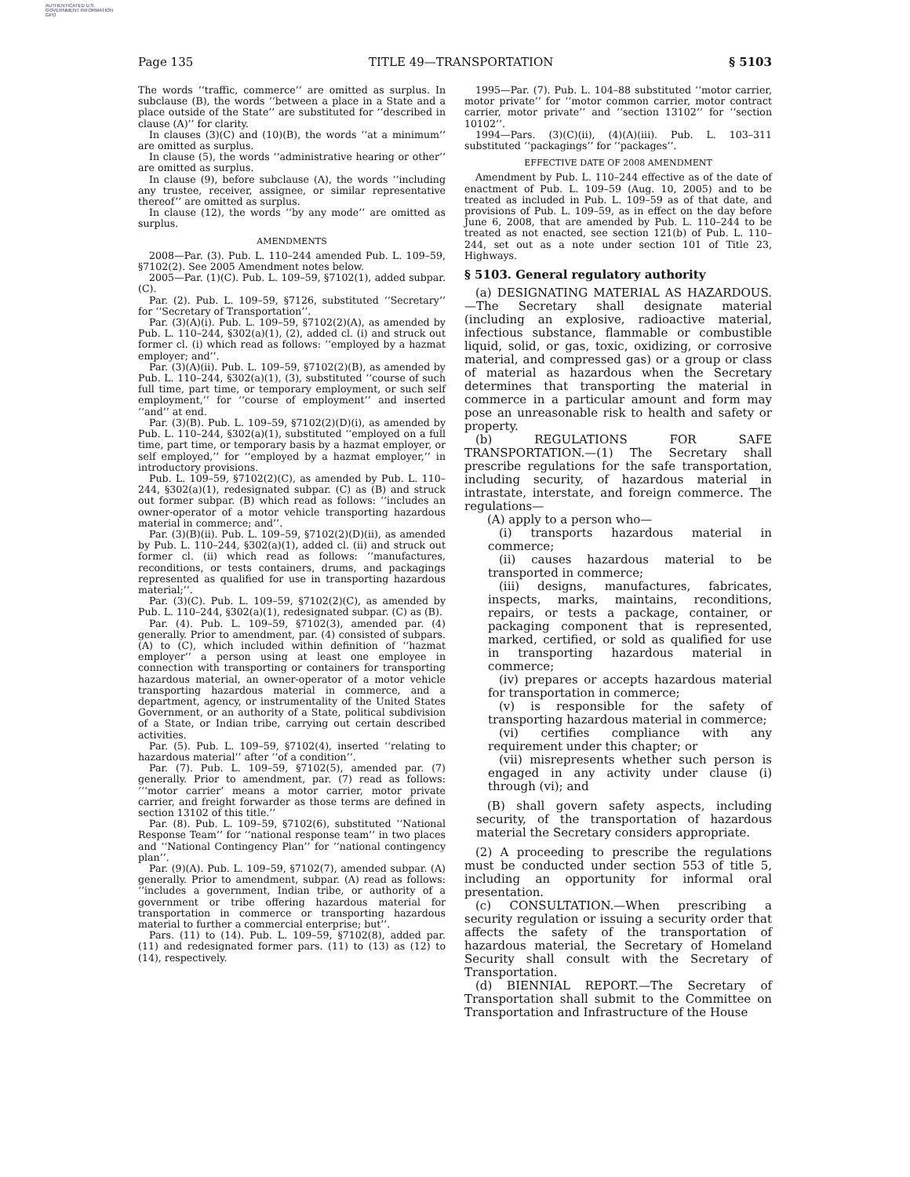AUTHENTICATED U.S. GOVERNMENT INFORMATION GPO
Page 135 TITLE 49—TRANSPORTATION § 5103
The words ‘‘traffic, commerce’’ are omitted as surplus. In subclause (B), the words ‘‘between a place in a State and a place outside of the State’’ are substituted for ‘‘described in clause (A)’’ for clarity.
In clauses (3)(C) and (10)(B), the words ‘‘at a minimum’’ are omitted as surplus.
In clause (5), the words ‘‘administrative hearing or other’’ are omitted as surplus.
In clause (9), before subclause (A), the words ‘‘including any trustee, receiver, assignee, or similar representative thereof’’ are omitted as surplus.
In clause (12), the words ‘‘by any mode’’ are omitted as surplus.
AMENDMENTS
2008—Par. (3). Pub. L. 110–244 amended Pub. L. 109–59, §7102(2). See 2005 Amendment notes below.
2005—Par. (1)(C). Pub. L. 109–59, §7102(1), added subpar. (C).
Par. (2). Pub. L. 109–59, §7126, substituted ‘‘Secretary’’ for ‘‘Secretary of Transportation’’.
Par. (3)(A)(i). Pub. L. 109–59, §7102(2)(A), as amended by Pub. L. 110–244, §302(a)(1), (2), added cl. (i) and struck out former cl. (i) which read as follows: ‘‘employed by a hazmat employer; and’’.
Par. (3)(A)(ii). Pub. L. 109–59, §7102(2)(B), as amended by Pub. L. 110–244, §302(a)(1), (3), substituted ‘‘course of such full time, part time, or temporary employment, or such self employment,’’ for ‘‘course of employment’’ and inserted ‘‘and’’ at end.
Par. (3)(B). Pub. L. 109–59, §7102(2)(D)(i), as amended by Pub. L. 110–244, §302(a)(1), substituted ‘‘employed on a full time, part time, or temporary basis by a hazmat employer, or self employed,’’ for ‘‘employed by a hazmat employer,’’ in introductory provisions.
Pub. L. 109–59, §7102(2)(C), as amended by Pub. L. 110–244, §302(a)(1), redesignated subpar. (C) as (B) and struck out former subpar. (B) which read as follows: ‘‘includes an owner-operator of a motor vehicle transporting hazardous material in commerce; and’’.
Par. (3)(B)(ii). Pub. L. 109–59, §7102(2)(D)(ii), as amended by Pub. L. 110–244, §302(a)(1), added cl. (ii) and struck out former cl. (ii) which read as follows: ‘‘manufactures, reconditions, or tests containers, drums, and packagings represented as qualified for use in transporting hazardous material;’’.
Par. (3)(C). Pub. L. 109–59, §7102(2)(C), as amended by Pub. L. 110–244, §302(a)(1), redesignated subpar. (C) as (B).
Par. (4). Pub. L. 109–59, §7102(3), amended par. (4) generally. Prior to amendment, par. (4) consisted of subpars. (A) to (C), which included within definition of ‘‘hazmat employer’’ a person using at least one employee in connection with transporting or containers for transporting hazardous material, an owner-operator of a motor vehicle transporting hazardous material in commerce, and a department, agency, or instrumentality of the United States Government, or an authority of a State, political subdivision of a State, or Indian tribe, carrying out certain described activities.
Par. (5). Pub. L. 109–59, §7102(4), inserted ‘‘relating to hazardous material’’ after ‘‘of a condition’’.
Par. (7). Pub. L. 109–59, §7102(5), amended par. (7) generally. Prior to amendment, par. (7) read as follows: ‘‘‘motor carrier’ means a motor carrier, motor private carrier, and freight forwarder as those terms are defined in section 13102 of this title.’’
Par. (8). Pub. L. 109–59, §7102(6), substituted ‘‘National Response Team’’ for ‘‘national response team’’ in two places and ‘‘National Contingency Plan’’ for ‘‘national contingency plan’’.
Par. (9)(A). Pub. L. 109–59, §7102(7), amended subpar. (A) generally. Prior to amendment, subpar. (A) read as follows: ‘‘includes a government, Indian tribe, or authority of a government or tribe offering hazardous material for transportation in commerce or transporting hazardous material to further a commercial enterprise; but’’.
Pars. (11) to (14). Pub. L. 109–59, §7102(8), added par. (11) and redesignated former pars. (11) to (13) as (12) to (14), respectively.
1995—Par. (7). Pub. L. 104–88 substituted ‘‘motor carrier, motor private’’ for ‘‘motor common carrier, motor contract carrier, motor private’’ and ‘‘section 13102’’ for ‘‘section 10102’’.
1994—Pars. (3)(C)(ii), (4)(A)(iii). Pub. L. 103–311 substituted ‘‘packagings’’ for ‘‘packages’’.
EFFECTIVE DATE OF 2008 AMENDMENT
Amendment by Pub. L. 110–244 effective as of the date of enactment of Pub. L. 109–59 (Aug. 10, 2005) and to be treated as included in Pub. L. 109–59 as of that date, and provisions of Pub. L. 109–59, as in effect on the day before June 6, 2008, that are amended by Pub. L. 110–244 to be treated as not enacted, see section 121(b) of Pub. L. 110–244, set out as a note under section 101 of Title 23, Highways.
§ 5103. General regulatory authority
(a) DESIGNATING MATERIAL AS HAZARDOUS.—The Secretary shall designate material (including an explosive, radioactive material, infectious substance, flammable or combustible liquid, solid, or gas, toxic, oxidizing, or corrosive material, and compressed gas) or a group or class of material as hazardous when the Secretary determines that transporting the material in commerce in a particular amount and form may pose an unreasonable risk to health and safety or property.
(b) REGULATIONS FOR SAFE TRANSPORTATION.—(1) The Secretary shall prescribe regulations for the safe transportation, including security, of hazardous material in intrastate, interstate, and foreign commerce. The regulations—
(A) apply to a person who—
(i) transports hazardous material in commerce;
(ii) causes hazardous material to be transported in commerce;
(iii) designs, manufactures, fabricates, inspects, marks, maintains, reconditions, repairs, or tests a package, container, or packaging component that is represented, marked, certified, or sold as qualified for use in transporting hazardous material in commerce;
(iv) prepares or accepts hazardous material for transportation in commerce;
(v) is responsible for the safety of transporting hazardous material in commerce;
(vi) certifies compliance with any requirement under this chapter; or
(vii) misrepresents whether such person is engaged in any activity under clause (i) through (vi); and
(B) shall govern safety aspects, including security, of the transportation of hazardous material the Secretary considers appropriate.
(2) A proceeding to prescribe the regulations must be conducted under section 553 of title 5, including an opportunity for informal oral presentation.
(c) CONSULTATION.—When prescribing a security regulation or issuing a security order that affects the safety of the transportation of hazardous material, the Secretary of Homeland Security shall consult with the Secretary of Transportation.
(d) BIENNIAL REPORT.—The Secretary of Transportation shall submit to the Committee on Transportation and Infrastructure of the House